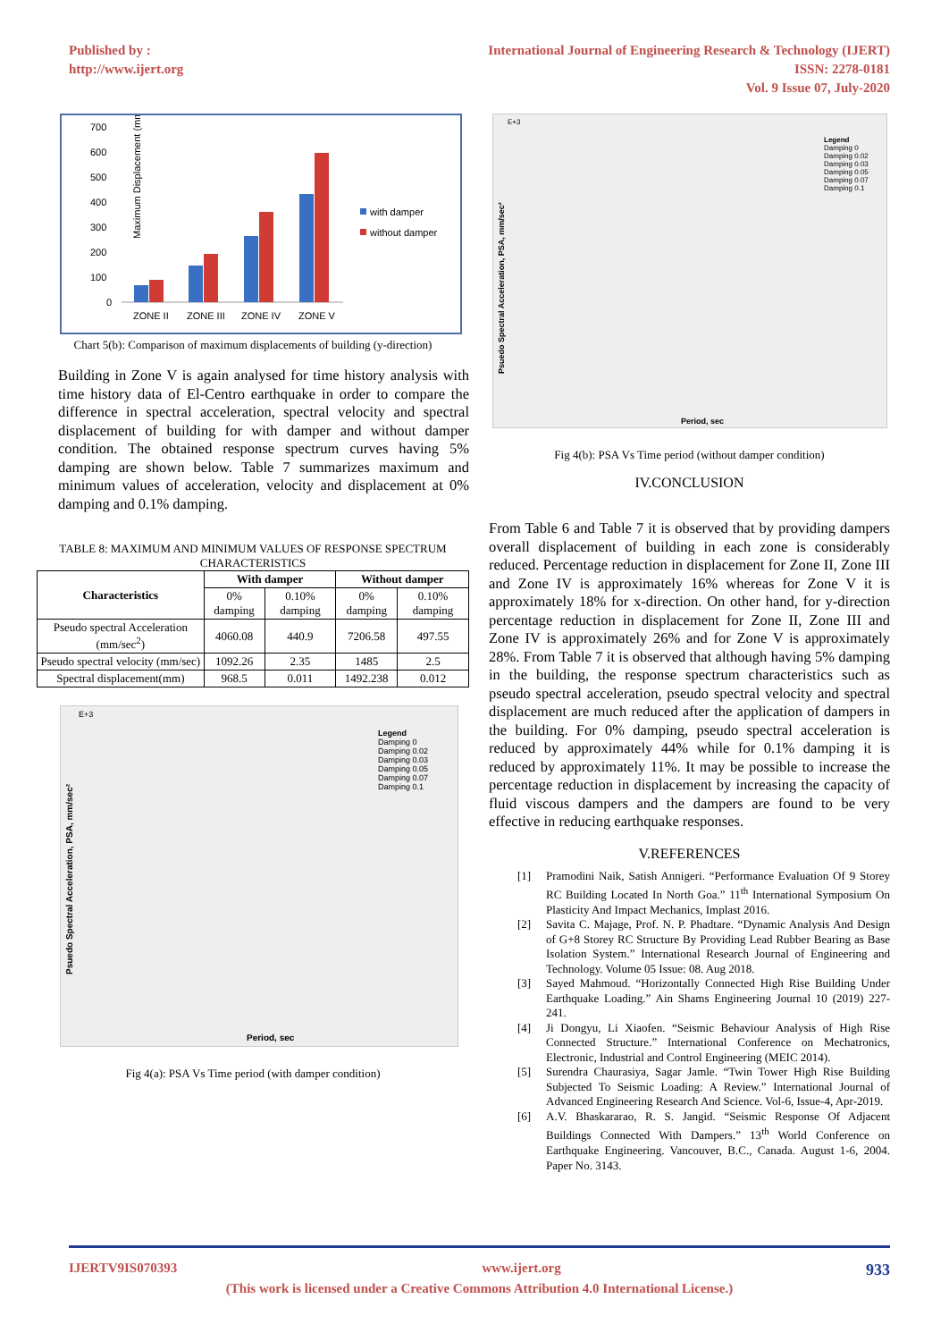Published by :
http://www.ijert.org
International Journal of Engineering Research & Technology (IJERT)
ISSN: 2278-0181
Vol. 9 Issue 07, July-2020
Maximum Displacement (mm)
700
600
500
400
300
200
100
0
ZONE II
ZONE III
ZONE IV
ZONE V
with damper
without damper
Chart 5(b): Comparison of maximum displacements of building (y-direction)
Building in Zone V is again analysed for time history analysis with time history data of El-Centro earthquake in order to compare the difference in spectral acceleration, spectral velocity and spectral displacement of building for with damper and without damper condition. The obtained response spectrum curves having 5% damping are shown below. Table 7 summarizes maximum and minimum values of acceleration, velocity and displacement at 0% damping and 0.1% damping.
TABLE 8: MAXIMUM AND MINIMUM VALUES OF RESPONSE SPECTRUM CHARACTERISTICS
| Characteristics | With damper | | Without damper | |
| --- | --- | --- | --- | --- |
| | 0% damping | 0.10% damping | 0% damping | 0.10% damping |
| Pseudo spectral Acceleration (mm/sec<sup>2</sup>) | 4060.08 | 440.9 | 7206.58 | 497.55 |
| Pseudo spectral velocity (mm/sec) | 1092.26 | 2.35 | 1485 | 2.5 |
| Spectral displacement(mm) | 968.5 | 0.011 | 1492.238 | 0.012 |
E+3
Legend
Damping 0
Damping 0.02
Damping 0.03
Damping 0.05
Damping 0.07
Damping 0.1
Psuedo Spectral Acceleration, PSA, mm/sec²
Period, sec
Fig 4(a): PSA Vs Time period (with damper condition)
E+3
Legend
Damping 0
Damping 0.02
Damping 0.03
Damping 0.05
Damping 0.07
Damping 0.1
Psuedo Spectral Acceleration, PSA, mm/sec²
Period, sec
Fig 4(b): PSA Vs Time period (without damper condition)
IV.CONCLUSION
From Table 6 and Table 7 it is observed that by providing dampers overall displacement of building in each zone is considerably reduced. Percentage reduction in displacement for Zone II, Zone III and Zone IV is approximately 16% whereas for Zone V it is approximately 18% for x-direction. On other hand, for y-direction percentage reduction in displacement for Zone II, Zone III and Zone IV is approximately 26% and for Zone V is approximately 28%. From Table 7 it is observed that although having 5% damping in the building, the response spectrum characteristics such as pseudo spectral acceleration, pseudo spectral velocity and spectral displacement are much reduced after the application of dampers in the building. For 0% damping, pseudo spectral acceleration is reduced by approximately 44% while for 0.1% damping it is reduced by approximately 11%. It may be possible to increase the percentage reduction in displacement by increasing the capacity of fluid viscous dampers and the dampers are found to be very effective in reducing earthquake responses.
V.REFERENCES
[1] Pramodini Naik, Satish Annigeri. “Performance Evaluation Of 9 Storey RC Building Located In North Goa.” 11<sup>th</sup> International Symposium On Plasticity And Impact Mechanics, Implast 2016.
[2] Savita C. Majage, Prof. N. P. Phadtare. “Dynamic Analysis And Design of G+8 Storey RC Structure By Providing Lead Rubber Bearing as Base Isolation System.” International Research Journal of Engineering and Technology. Volume 05 Issue: 08. Aug 2018.
[3] Sayed Mahmoud. “Horizontally Connected High Rise Building Under Earthquake Loading.” Ain Shams Engineering Journal 10 (2019) 227-241.
[4] Ji Dongyu, Li Xiaofen. “Seismic Behaviour Analysis of High Rise Connected Structure.” International Conference on Mechatronics, Electronic, Industrial and Control Engineering (MEIC 2014).
[5] Surendra Chaurasiya, Sagar Jamle. “Twin Tower High Rise Building Subjected To Seismic Loading: A Review.” International Journal of Advanced Engineering Research And Science. Vol-6, Issue-4, Apr-2019.
[6] A.V. Bhaskararao, R. S. Jangid. “Seismic Response Of Adjacent Buildings Connected With Dampers.” 13<sup>th</sup> World Conference on Earthquake Engineering. Vancouver, B.C., Canada. August 1-6, 2004. Paper No. 3143.
IJERTV9IS070393 www.ijert.org 933
(This work is licensed under a Creative Commons Attribution 4.0 International License.)